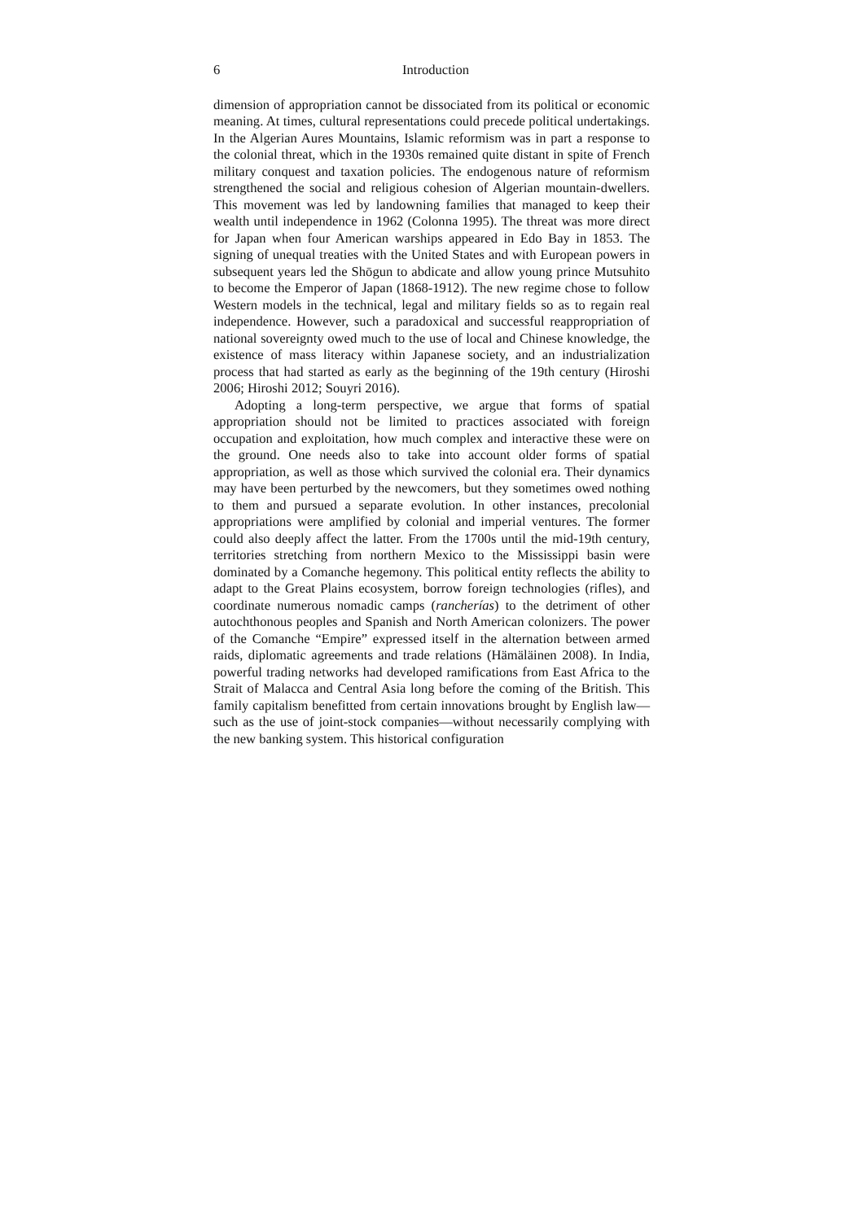6 Introduction
dimension of appropriation cannot be dissociated from its political or economic meaning. At times, cultural representations could precede political undertakings. In the Algerian Aures Mountains, Islamic reformism was in part a response to the colonial threat, which in the 1930s remained quite distant in spite of French military conquest and taxation policies. The endogenous nature of reformism strengthened the social and religious cohesion of Algerian mountain-dwellers. This movement was led by landowning families that managed to keep their wealth until independence in 1962 (Colonna 1995). The threat was more direct for Japan when four American warships appeared in Edo Bay in 1853. The signing of unequal treaties with the United States and with European powers in subsequent years led the Shōgun to abdicate and allow young prince Mutsuhito to become the Emperor of Japan (1868-1912). The new regime chose to follow Western models in the technical, legal and military fields so as to regain real independence. However, such a paradoxical and successful reappropriation of national sovereignty owed much to the use of local and Chinese knowledge, the existence of mass literacy within Japanese society, and an industrialization process that had started as early as the beginning of the 19th century (Hiroshi 2006; Hiroshi 2012; Souyri 2016).
Adopting a long-term perspective, we argue that forms of spatial appropriation should not be limited to practices associated with foreign occupation and exploitation, how much complex and interactive these were on the ground. One needs also to take into account older forms of spatial appropriation, as well as those which survived the colonial era. Their dynamics may have been perturbed by the newcomers, but they sometimes owed nothing to them and pursued a separate evolution. In other instances, precolonial appropriations were amplified by colonial and imperial ventures. The former could also deeply affect the latter. From the 1700s until the mid-19th century, territories stretching from northern Mexico to the Mississippi basin were dominated by a Comanche hegemony. This political entity reflects the ability to adapt to the Great Plains ecosystem, borrow foreign technologies (rifles), and coordinate numerous nomadic camps (rancherías) to the detriment of other autochthonous peoples and Spanish and North American colonizers. The power of the Comanche “Empire” expressed itself in the alternation between armed raids, diplomatic agreements and trade relations (Hämäläinen 2008). In India, powerful trading networks had developed ramifications from East Africa to the Strait of Malacca and Central Asia long before the coming of the British. This family capitalism benefitted from certain innovations brought by English law—such as the use of joint-stock companies—without necessarily complying with the new banking system. This historical configuration